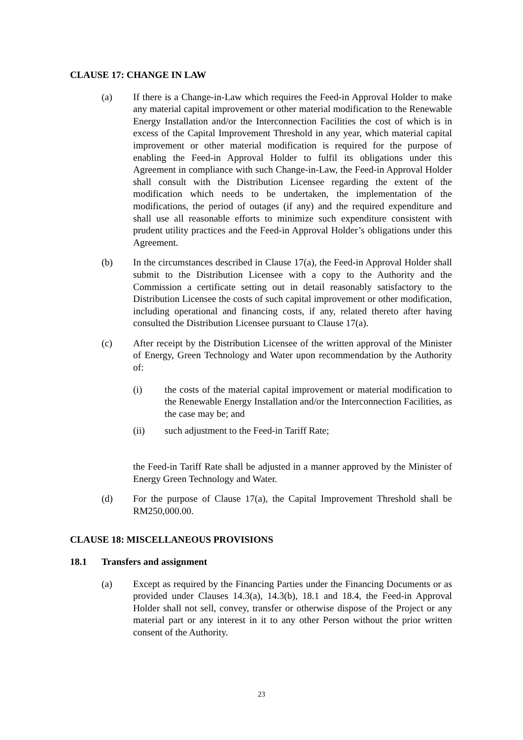CLAUSE 17: CHANGE IN LAW
(a) If there is a Change-in-Law which requires the Feed-in Approval Holder to make any material capital improvement or other material modification to the Renewable Energy Installation and/or the Interconnection Facilities the cost of which is in excess of the Capital Improvement Threshold in any year, which material capital improvement or other material modification is required for the purpose of enabling the Feed-in Approval Holder to fulfil its obligations under this Agreement in compliance with such Change-in-Law, the Feed-in Approval Holder shall consult with the Distribution Licensee regarding the extent of the modification which needs to be undertaken, the implementation of the modifications, the period of outages (if any) and the required expenditure and shall use all reasonable efforts to minimize such expenditure consistent with prudent utility practices and the Feed-in Approval Holder’s obligations under this Agreement.
(b) In the circumstances described in Clause 17(a), the Feed-in Approval Holder shall submit to the Distribution Licensee with a copy to the Authority and the Commission a certificate setting out in detail reasonably satisfactory to the Distribution Licensee the costs of such capital improvement or other modification, including operational and financing costs, if any, related thereto after having consulted the Distribution Licensee pursuant to Clause 17(a).
(c) After receipt by the Distribution Licensee of the written approval of the Minister of Energy, Green Technology and Water upon recommendation by the Authority of:
(i) the costs of the material capital improvement or material modification to the Renewable Energy Installation and/or the Interconnection Facilities, as the case may be; and
(ii) such adjustment to the Feed-in Tariff Rate;
the Feed-in Tariff Rate shall be adjusted in a manner approved by the Minister of Energy Green Technology and Water.
(d) For the purpose of Clause 17(a), the Capital Improvement Threshold shall be RM250,000.00.
CLAUSE 18: MISCELLANEOUS PROVISIONS
18.1 Transfers and assignment
(a) Except as required by the Financing Parties under the Financing Documents or as provided under Clauses 14.3(a), 14.3(b), 18.1 and 18.4, the Feed-in Approval Holder shall not sell, convey, transfer or otherwise dispose of the Project or any material part or any interest in it to any other Person without the prior written consent of the Authority.
23